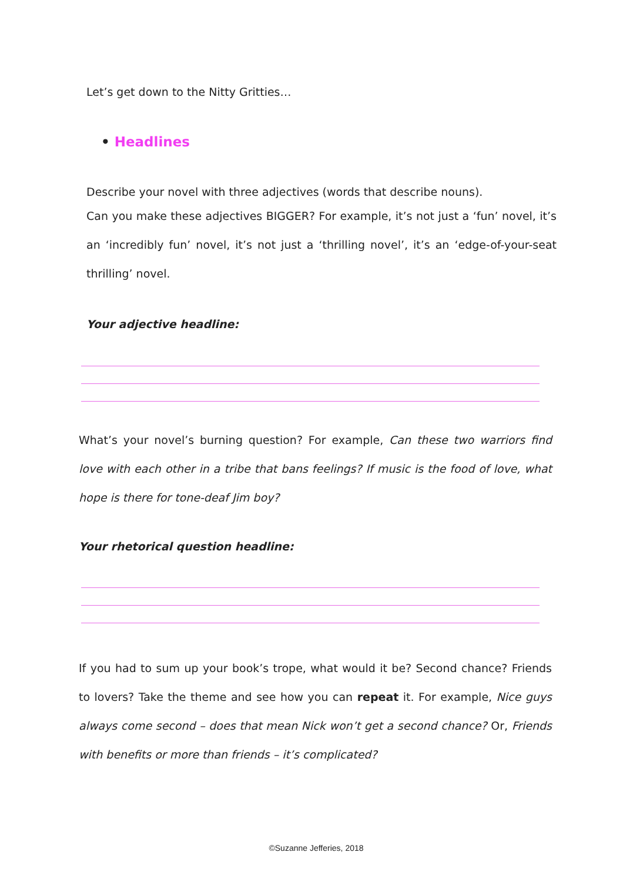Let’s get down to the Nitty Gritties…
• Headlines
Describe your novel with three adjectives (words that describe nouns).
Can you make these adjectives BIGGER? For example, it’s not just a ‘fun’ novel, it’s an ‘incredibly fun’ novel, it’s not just a ‘thrilling novel’, it’s an ‘edge-of-your-seat thrilling’ novel.
Your adjective headline:
What’s your novel’s burning question? For example, Can these two warriors find love with each other in a tribe that bans feelings? If music is the food of love, what hope is there for tone-deaf Jim boy?
Your rhetorical question headline:
If you had to sum up your book’s trope, what would it be? Second chance? Friends to lovers? Take the theme and see how you can repeat it. For example, Nice guys always come second – does that mean Nick won’t get a second chance? Or, Friends with benefits or more than friends – it’s complicated?
©Suzanne Jefferies, 2018